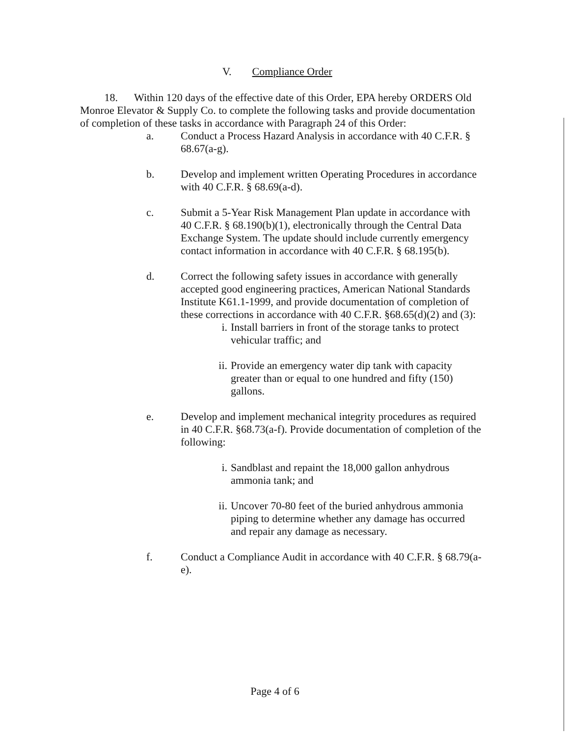V. Compliance Order
18. Within 120 days of the effective date of this Order, EPA hereby ORDERS Old Monroe Elevator & Supply Co. to complete the following tasks and provide documentation of completion of these tasks in accordance with Paragraph 24 of this Order:
a. Conduct a Process Hazard Analysis in accordance with 40 C.F.R. § 68.67(a-g).
b. Develop and implement written Operating Procedures in accordance with 40 C.F.R. § 68.69(a-d).
c. Submit a 5-Year Risk Management Plan update in accordance with 40 C.F.R. § 68.190(b)(1), electronically through the Central Data Exchange System. The update should include currently emergency contact information in accordance with 40 C.F.R. § 68.195(b).
d. Correct the following safety issues in accordance with generally accepted good engineering practices, American National Standards Institute K61.1-1999, and provide documentation of completion of these corrections in accordance with 40 C.F.R. §68.65(d)(2) and (3):
i. Install barriers in front of the storage tanks to protect vehicular traffic; and
ii.
Provide an emergency water dip tank with capacity greater than or equal to one hundred and fifty (150) gallons.
e. Develop and implement mechanical integrity procedures as required in 40 C.F.R. §68.73(a-f). Provide documentation of completion of the following:
i. Sandblast and repaint the 18,000 gallon anhydrous ammonia tank; and
ii.
Uncover 70-80 feet of the buried anhydrous ammonia piping to determine whether any damage has occurred and repair any damage as necessary.
f. Conduct a Compliance Audit in accordance with 40 C.F.R. § 68.79(a-e).
Page 4 of 6